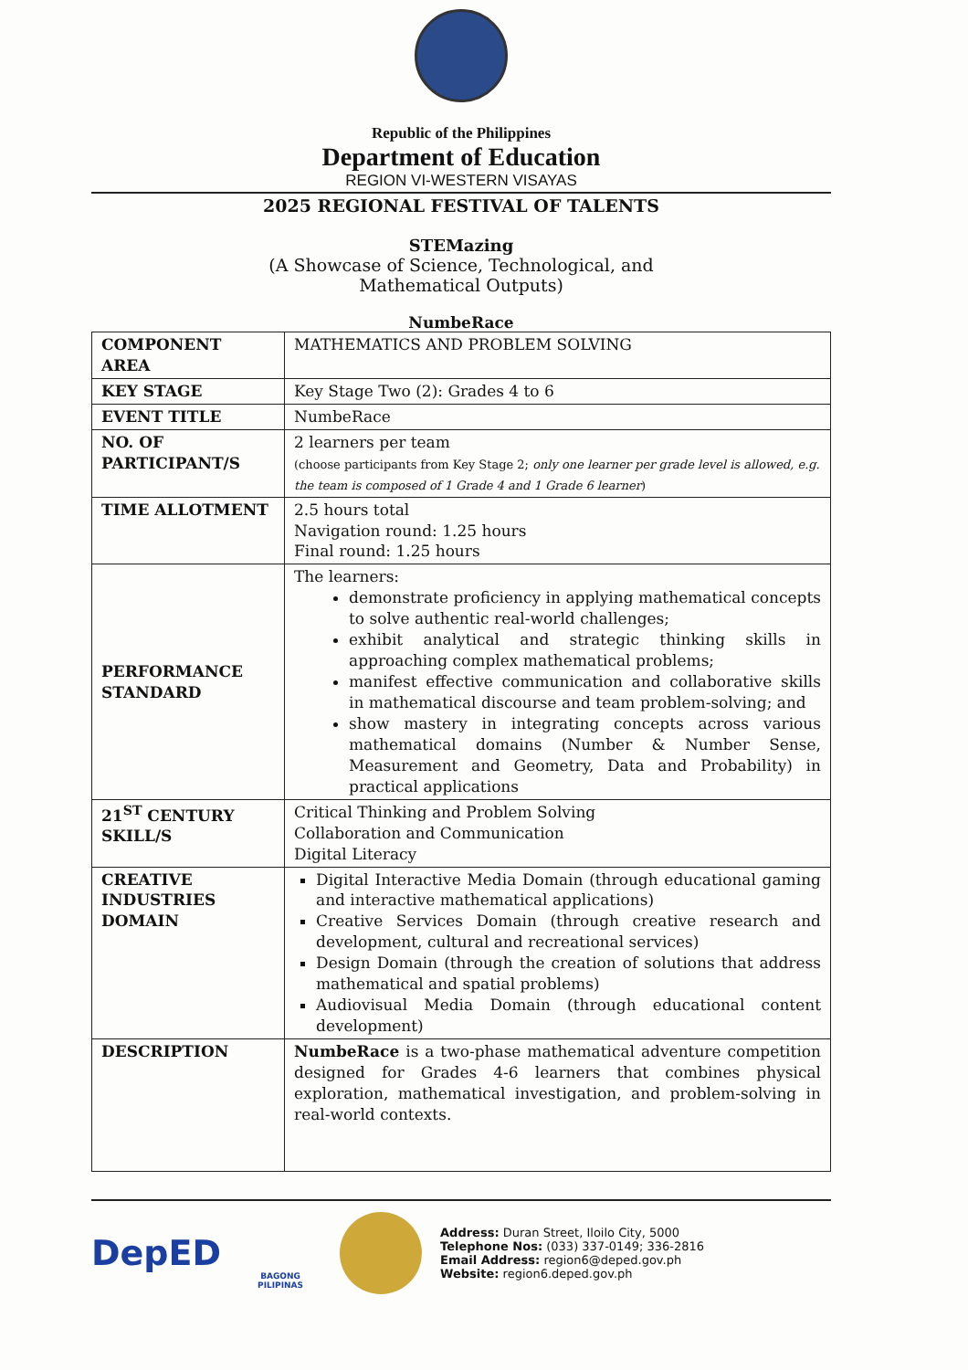Republic of the Philippines
Department of Education
REGION VI-WESTERN VISAYAS
2025 REGIONAL FESTIVAL OF TALENTS
STEMazing
(A Showcase of Science, Technological, and
Mathematical Outputs)
NumbeRace
| COMPONENT AREA | MATHEMATICS AND PROBLEM SOLVING |
| KEY STAGE | Key Stage Two (2): Grades 4 to 6 |
| EVENT TITLE | NumbeRace |
| NO. OF PARTICIPANT/S | 2 learners per team (choose participants from Key Stage 2; only one learner per grade level is allowed, e.g. the team is composed of 1 Grade 4 and 1 Grade 6 learner ) |
| TIME ALLOTMENT | 2.5 hours total Navigation round: 1.25 hours Final round: 1.25 hours |
| PERFORMANCE STANDARD | The learners: demonstrate proficiency in applying mathematical concepts to solve authentic real-world challenges; exhibit analytical and strategic thinking skills in approaching complex mathematical problems; manifest effective communication and collaborative skills in mathematical discourse and team problem-solving; and show mastery in integrating concepts across various mathematical domains (Number & Number Sense, Measurement and Geometry, Data and Probability) in practical applications |
| 21<sup>ST</sup> CENTURY SKILL/S | Critical Thinking and Problem Solving Collaboration and Communication Digital Literacy |
| CREATIVE INDUSTRIES DOMAIN | Digital Interactive Media Domain (through educational gaming and interactive mathematical applications) Creative Services Domain (through creative research and development, cultural and recreational services) Design Domain (through the creation of solutions that address mathematical and spatial problems) Audiovisual Media Domain (through educational content development) |
| DESCRIPTION | NumbeRace is a two-phase mathematical adventure competition designed for Grades 4-6 learners that combines physical exploration, mathematical investigation, and problem-solving in real-world contexts. |
DepED
BAGONG PILIPINAS
Address: Duran Street, Iloilo City, 5000
Telephone Nos: (033) 337-0149; 336-2816
Email Address: region6@deped.gov.ph
Website: region6.deped.gov.ph